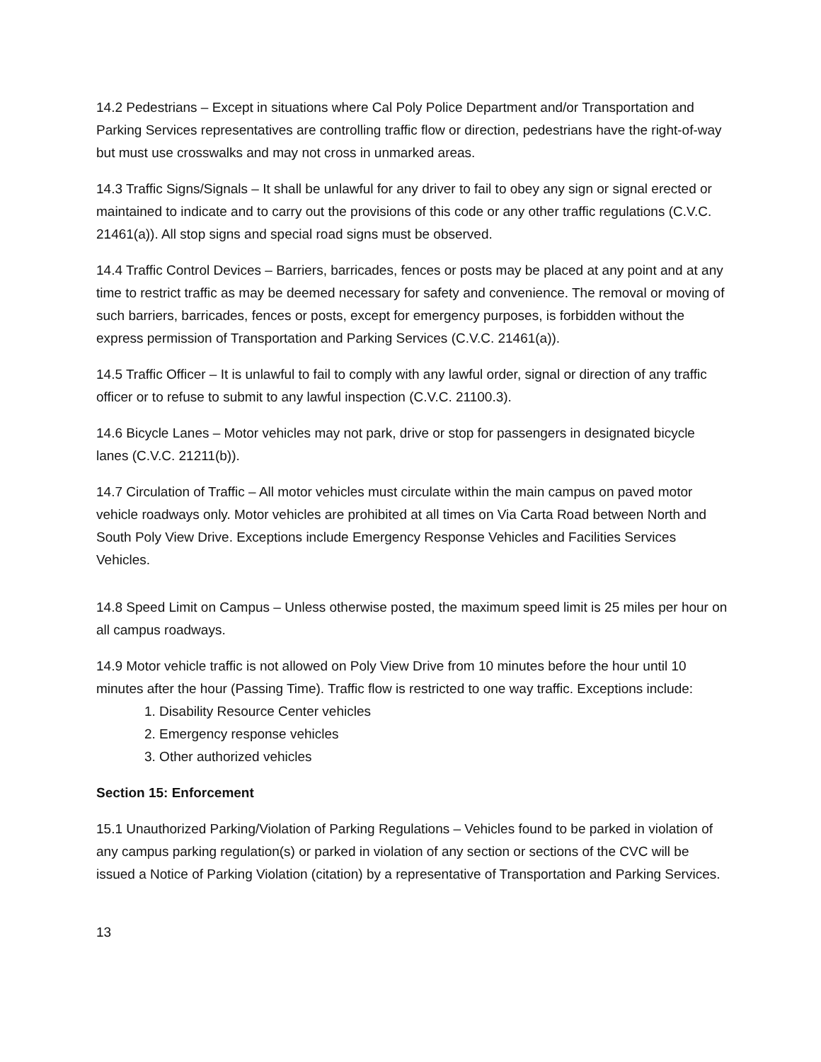14.2 Pedestrians – Except in situations where Cal Poly Police Department and/or Transportation and Parking Services representatives are controlling traffic flow or direction, pedestrians have the right-of-way but must use crosswalks and may not cross in unmarked areas.
14.3 Traffic Signs/Signals – It shall be unlawful for any driver to fail to obey any sign or signal erected or maintained to indicate and to carry out the provisions of this code or any other traffic regulations (C.V.C. 21461(a)). All stop signs and special road signs must be observed.
14.4 Traffic Control Devices – Barriers, barricades, fences or posts may be placed at any point and at any time to restrict traffic as may be deemed necessary for safety and convenience. The removal or moving of such barriers, barricades, fences or posts, except for emergency purposes, is forbidden without the express permission of Transportation and Parking Services (C.V.C. 21461(a)).
14.5 Traffic Officer – It is unlawful to fail to comply with any lawful order, signal or direction of any traffic officer or to refuse to submit to any lawful inspection (C.V.C. 21100.3).
14.6 Bicycle Lanes – Motor vehicles may not park, drive or stop for passengers in designated bicycle lanes (C.V.C. 21211(b)).
14.7 Circulation of Traffic – All motor vehicles must circulate within the main campus on paved motor vehicle roadways only. Motor vehicles are prohibited at all times on Via Carta Road between North and South Poly View Drive. Exceptions include Emergency Response Vehicles and Facilities Services Vehicles.
14.8 Speed Limit on Campus – Unless otherwise posted, the maximum speed limit is 25 miles per hour on all campus roadways.
14.9 Motor vehicle traffic is not allowed on Poly View Drive from 10 minutes before the hour until 10 minutes after the hour (Passing Time). Traffic flow is restricted to one way traffic. Exceptions include:
1. Disability Resource Center vehicles
2. Emergency response vehicles
3. Other authorized vehicles
Section 15: Enforcement
15.1 Unauthorized Parking/Violation of Parking Regulations – Vehicles found to be parked in violation of any campus parking regulation(s) or parked in violation of any section or sections of the CVC will be issued a Notice of Parking Violation (citation) by a representative of Transportation and Parking Services.
13